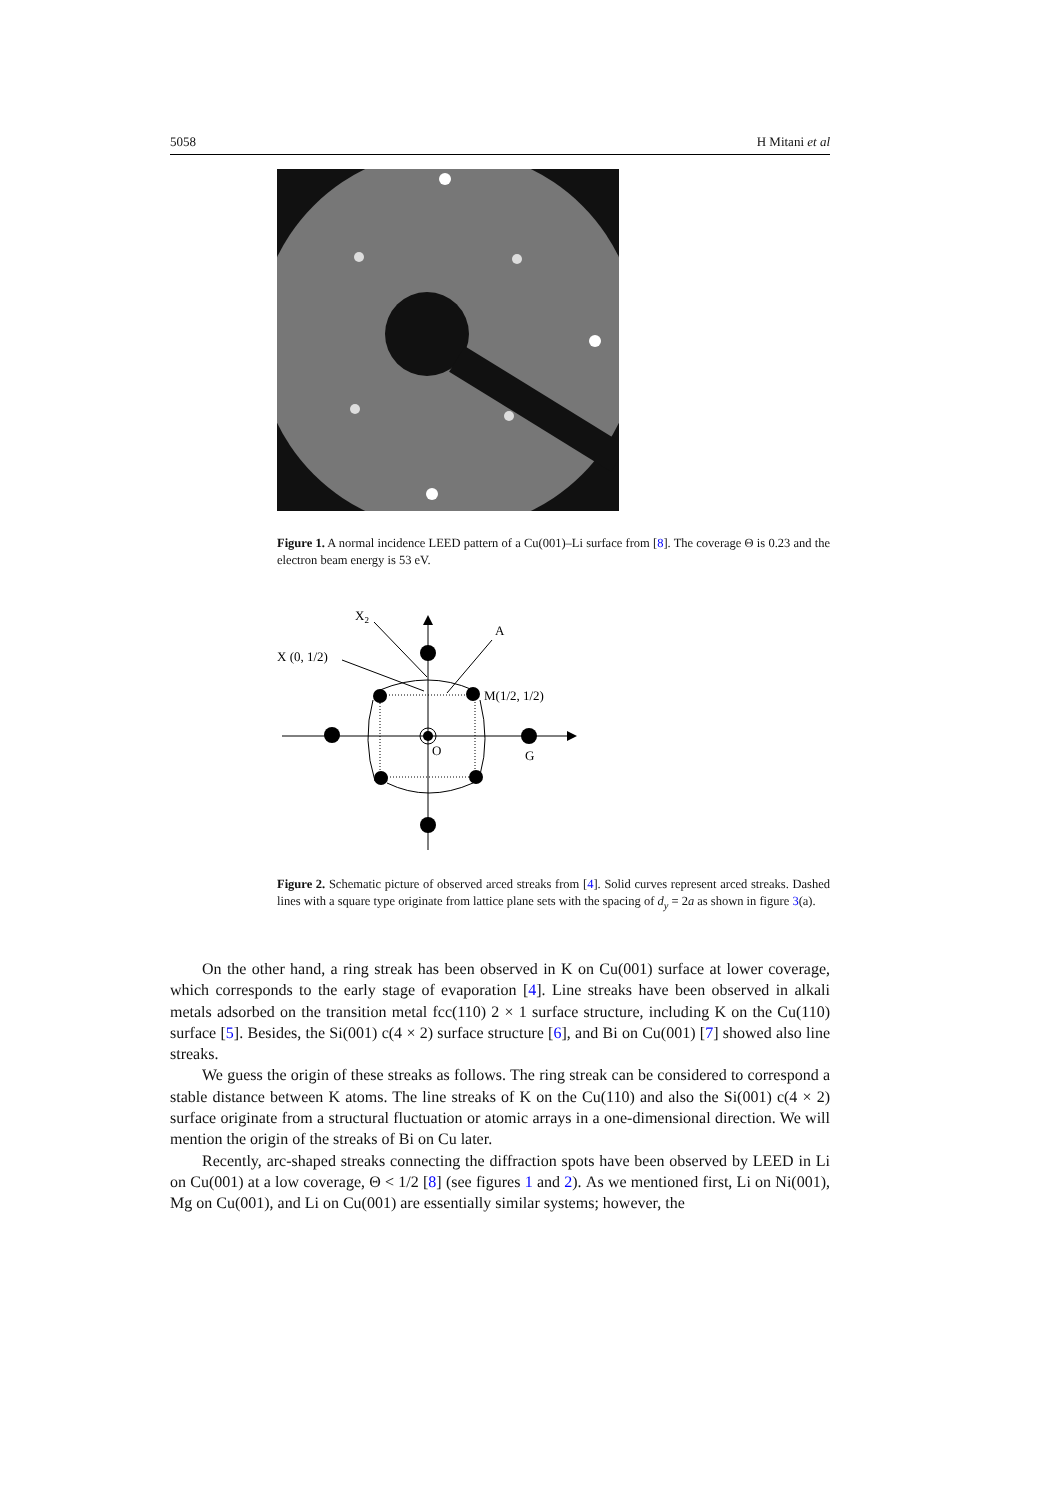5058 H Mitani et al
Figure 1. A normal incidence LEED pattern of a Cu(001)–Li surface from [8]. The coverage Θ is 0.23 and the electron beam energy is 53 eV.
X (0, 1/2)
X2
A
M(1/2, 1/2)
O
G
Figure 2. Schematic picture of observed arced streaks from [4]. Solid curves represent arced streaks. Dashed lines with a square type originate from lattice plane sets with the spacing of d<sub>y</sub> = 2a as shown in figure 3(a).
On the other hand, a ring streak has been observed in K on Cu(001) surface at lower coverage, which corresponds to the early stage of evaporation [4]. Line streaks have been observed in alkali metals adsorbed on the transition metal fcc(110) 2 × 1 surface structure, including K on the Cu(110) surface [5]. Besides, the Si(001) c(4 × 2) surface structure [6], and Bi on Cu(001) [7] showed also line streaks.
We guess the origin of these streaks as follows. The ring streak can be considered to correspond a stable distance between K atoms. The line streaks of K on the Cu(110) and also the Si(001) c(4 × 2) surface originate from a structural fluctuation or atomic arrays in a one-dimensional direction. We will mention the origin of the streaks of Bi on Cu later.
Recently, arc-shaped streaks connecting the diffraction spots have been observed by LEED in Li on Cu(001) at a low coverage, Θ < 1/2 [8] (see figures 1 and 2). As we mentioned first, Li on Ni(001), Mg on Cu(001), and Li on Cu(001) are essentially similar systems; however, the